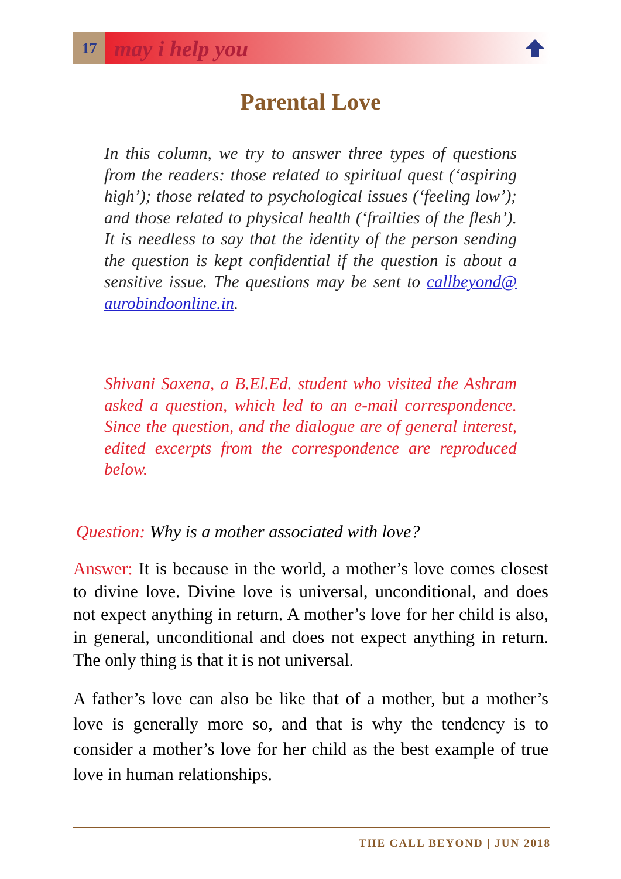17
may i help you
Parental Love
In this column, we try to answer three types of questions from the readers: those related to spiritual quest (‘aspiring high’); those related to psychological issues (‘feeling low’); and those related to physical health (‘frailties of the flesh’). It is needless to say that the identity of the person sending the question is kept confidential if the question is about a sensitive issue. The questions may be sent to callbeyond@ aurobindoonline.in.
Shivani Saxena, a B.El.Ed. student who visited the Ashram asked a question, which led to an e-mail correspondence. Since the question, and the dialogue are of general interest, edited excerpts from the correspondence are reproduced below.
Question: Why is a mother associated with love?
Answer: It is because in the world, a mother’s love comes closest to divine love. Divine love is universal, unconditional, and does not expect anything in return. A mother’s love for her child is also, in general, unconditional and does not expect anything in return. The only thing is that it is not universal.
A father’s love can also be like that of a mother, but a mother’s love is generally more so, and that is why the tendency is to consider a mother’s love for her child as the best example of true love in human relationships.
THE CALL BEYOND | JUN 2018